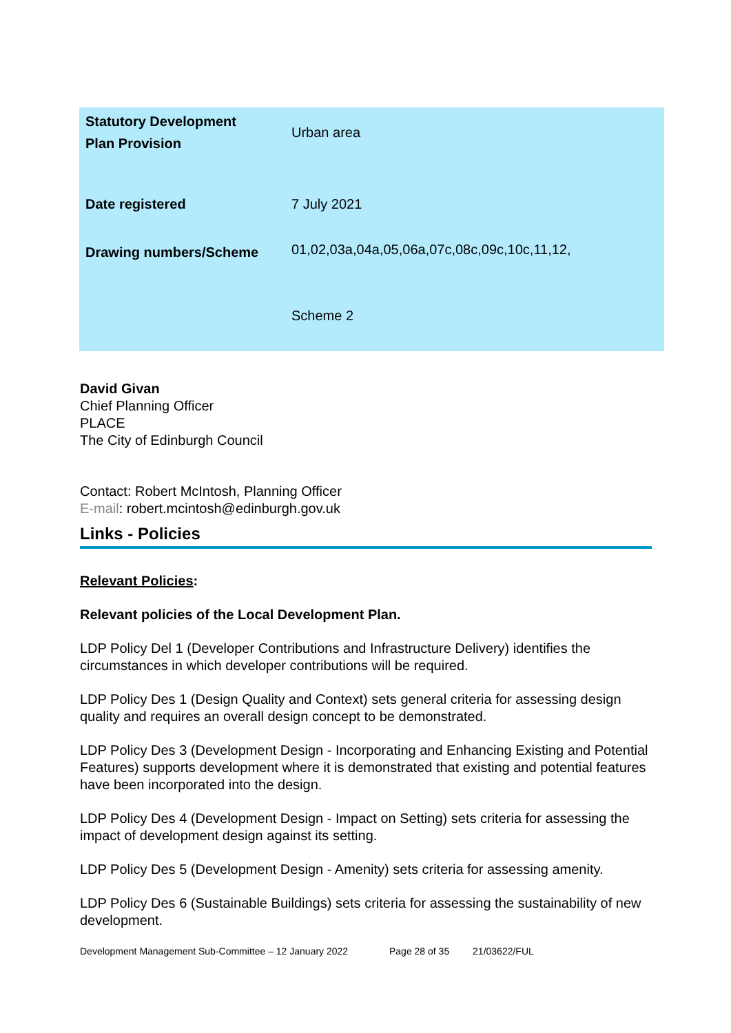| Statutory Development Plan Provision | Urban area |
| Date registered | 7 July 2021 |
| Drawing numbers/Scheme | 01,02,03a,04a,05,06a,07c,08c,09c,10c,11,12, Scheme 2 |
David Givan
Chief Planning Officer
PLACE
The City of Edinburgh Council
Contact: Robert McIntosh, Planning Officer
E-mail: robert.mcintosh@edinburgh.gov.uk
Links - Policies
Relevant Policies:
Relevant policies of the Local Development Plan.
LDP Policy Del 1 (Developer Contributions and Infrastructure Delivery) identifies the circumstances in which developer contributions will be required.
LDP Policy Des 1 (Design Quality and Context) sets general criteria for assessing design quality and requires an overall design concept to be demonstrated.
LDP Policy Des 3 (Development Design - Incorporating and Enhancing Existing and Potential Features) supports development where it is demonstrated that existing and potential features have been incorporated into the design.
LDP Policy Des 4 (Development Design - Impact on Setting) sets criteria for assessing the impact of development design against its setting.
LDP Policy Des 5 (Development Design - Amenity) sets criteria for assessing amenity.
LDP Policy Des 6 (Sustainable Buildings) sets criteria for assessing the sustainability of new development.
Development Management Sub-Committee – 12 January 2022 Page 28 of 35 21/03622/FUL